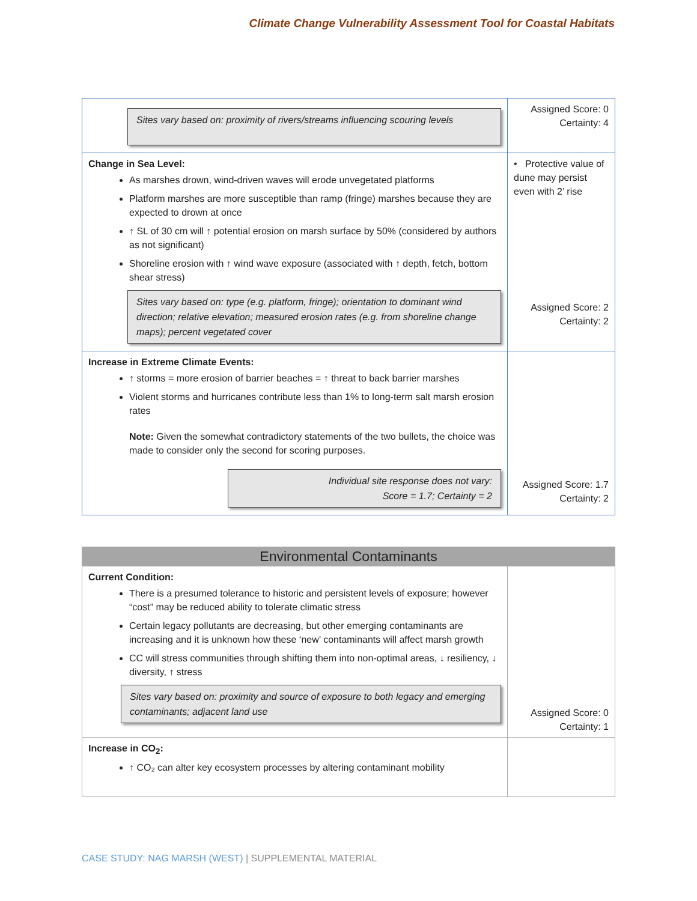Climate Change Vulnerability Assessment Tool for Coastal Habitats
| Sites vary based on: proximity of rivers/streams influencing scouring levels | Assigned Score: 0 Certainty: 4 |
| Change in Sea Level: As marshes drown, wind-driven waves will erode unvegetated platforms Platform marshes are more susceptible than ramp (fringe) marshes because they are expected to drown at once ↑ SL of 30 cm will ↑ potential erosion on marsh surface by 50% (considered by authors as not significant) Shoreline erosion with ↑ wind wave exposure (associated with ↑ depth, fetch, bottom shear stress) Sites vary based on: type (e.g. platform, fringe); orientation to dominant wind direction; relative elevation; measured erosion rates (e.g. from shoreline change maps); percent vegetated cover | • Protective value of dune may persist even with 2’ rise Assigned Score: 2 Certainty: 2 |
| Increase in Extreme Climate Events: ↑ storms = more erosion of barrier beaches = ↑ threat to back barrier marshes Violent storms and hurricanes contribute less than 1% to long-term salt marsh erosion rates Note: Given the somewhat contradictory statements of the two bullets, the choice was made to consider only the second for scoring purposes. Individual site response does not vary: Score = 1.7; Certainty = 2 | Assigned Score: 1.7 Certainty: 2 |
| Environmental Contaminants | |
| Current Condition: There is a presumed tolerance to historic and persistent levels of exposure; however “cost” may be reduced ability to tolerate climatic stress Certain legacy pollutants are decreasing, but other emerging contaminants are increasing and it is unknown how these ‘new’ contaminants will affect marsh growth CC will stress communities through shifting them into non-optimal areas, ↓ resiliency, ↓ diversity, ↑ stress Sites vary based on: proximity and source of exposure to both legacy and emerging contaminants; adjacent land use | Assigned Score: 0 Certainty: 1 |
| Increase in CO<sub>2</sub>: ↑ CO₂ can alter key ecosystem processes by altering contaminant mobility | |
CASE STUDY: NAG MARSH (WEST) | SUPPLEMENTAL MATERIAL